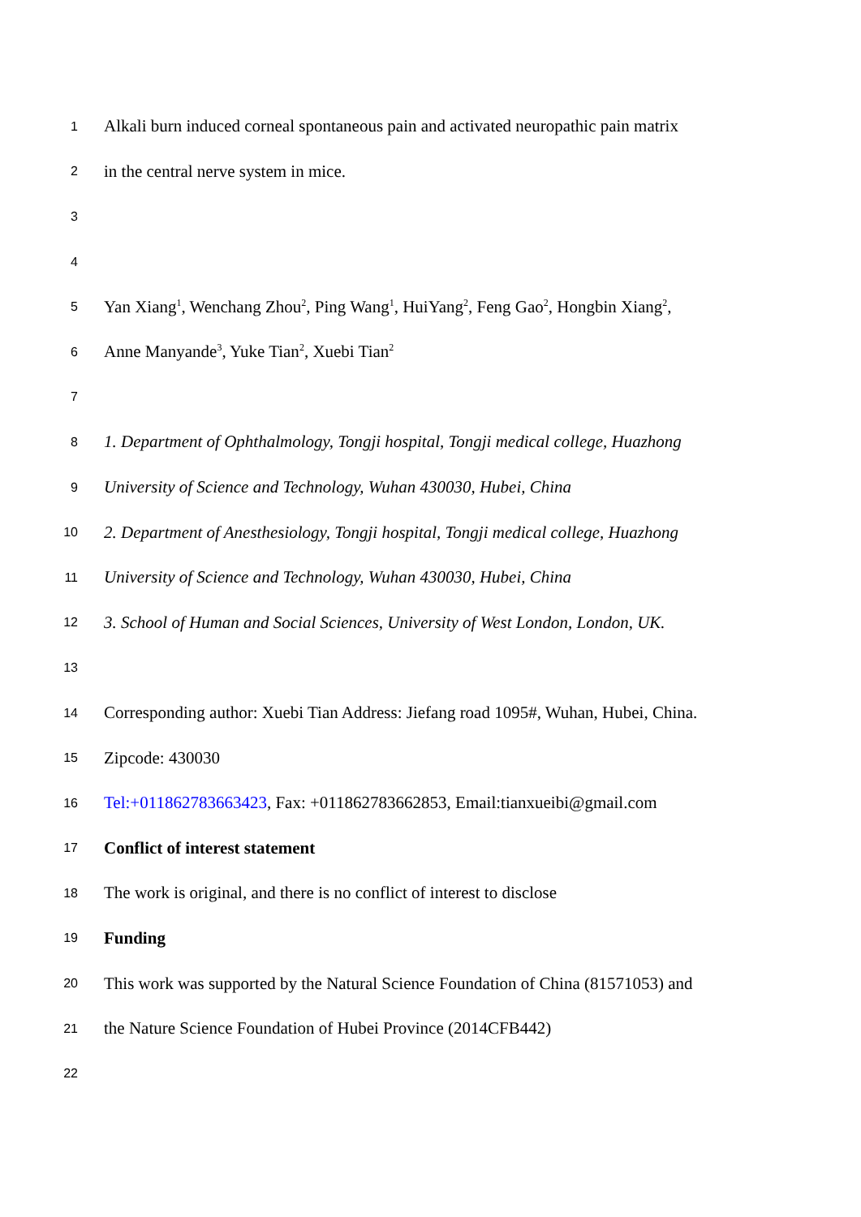1 Alkali burn induced corneal spontaneous pain and activated neuropathic pain matrix
2 in the central nerve system in mice.
3
4
5 Yan Xiang<sup>1</sup>, Wenchang Zhou<sup>2</sup>, Ping Wang<sup>1</sup>, HuiYang<sup>2</sup>, Feng Gao<sup>2</sup>, Hongbin Xiang<sup>2</sup>,
6 Anne Manyande<sup>3</sup>, Yuke Tian<sup>2</sup>, Xuebi Tian<sup>2</sup>
7
8 1. Department of Ophthalmology, Tongji hospital, Tongji medical college, Huazhong
9 University of Science and Technology, Wuhan 430030, Hubei, China
10 2. Department of Anesthesiology, Tongji hospital, Tongji medical college, Huazhong
11 University of Science and Technology, Wuhan 430030, Hubei, China
12 3. School of Human and Social Sciences, University of West London, London, UK.
13
14 Corresponding author: Xuebi Tian Address: Jiefang road 1095#, Wuhan, Hubei, China.
15 Zipcode: 430030
16 Tel:+011862783663423, Fax: +011862783662853, Email:tianxueibi@gmail.com
17 Conflict of interest statement
18 The work is original, and there is no conflict of interest to disclose
19 Funding
20 This work was supported by the Natural Science Foundation of China (81571053) and
21 the Nature Science Foundation of Hubei Province (2014CFB442)
22